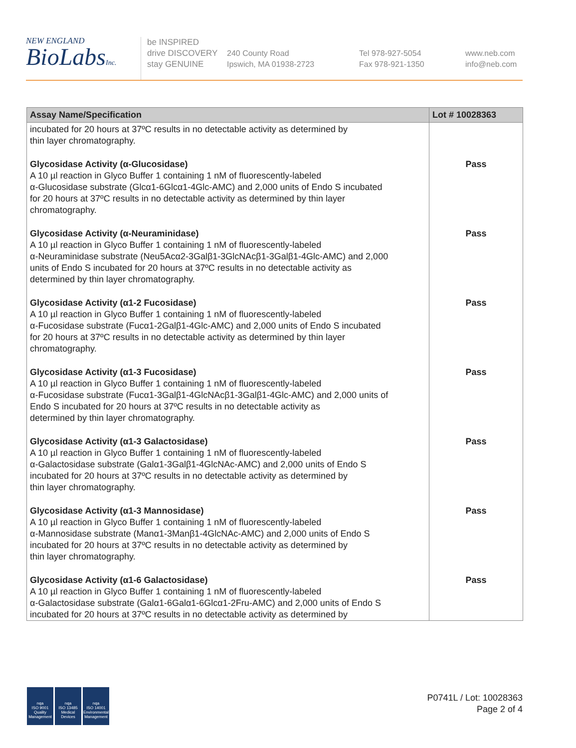NEW ENGLAND
BioLabsInc.
be INSPIRED
drive DISCOVERY
stay GENUINE
240 County Road
Ipswich, MA 01938-2723
Tel 978-927-5054
Fax 978-921-1350
www.neb.com
info@neb.com
| Assay Name/Specification | Lot # 10028363 |
| --- | --- |
| incubated for 20 hours at 37ºC results in no detectable activity as determined by thin layer chromatography. | |
| Glycosidase Activity (α-Glucosidase) A 10 µl reaction in Glyco Buffer 1 containing 1 nM of fluorescently-labeled α-Glucosidase substrate (Glcα1-6Glcα1-4Glc-AMC) and 2,000 units of Endo S incubated for 20 hours at 37ºC results in no detectable activity as determined by thin layer chromatography. | Pass |
| Glycosidase Activity (α-Neuraminidase) A 10 µl reaction in Glyco Buffer 1 containing 1 nM of fluorescently-labeled α-Neuraminidase substrate (Neu5Acα2-3Galβ1-3GlcNAcβ1-3Galβ1-4Glc-AMC) and 2,000 units of Endo S incubated for 20 hours at 37ºC results in no detectable activity as determined by thin layer chromatography. | Pass |
| Glycosidase Activity (α1-2 Fucosidase) A 10 µl reaction in Glyco Buffer 1 containing 1 nM of fluorescently-labeled α-Fucosidase substrate (Fucα1-2Galβ1-4Glc-AMC) and 2,000 units of Endo S incubated for 20 hours at 37ºC results in no detectable activity as determined by thin layer chromatography. | Pass |
| Glycosidase Activity (α1-3 Fucosidase) A 10 µl reaction in Glyco Buffer 1 containing 1 nM of fluorescently-labeled α-Fucosidase substrate (Fucα1-3Galβ1-4GlcNAcβ1-3Galβ1-4Glc-AMC) and 2,000 units of Endo S incubated for 20 hours at 37ºC results in no detectable activity as determined by thin layer chromatography. | Pass |
| Glycosidase Activity (α1-3 Galactosidase) A 10 µl reaction in Glyco Buffer 1 containing 1 nM of fluorescently-labeled α-Galactosidase substrate (Galα1-3Galβ1-4GlcNAc-AMC) and 2,000 units of Endo S incubated for 20 hours at 37ºC results in no detectable activity as determined by thin layer chromatography. | Pass |
| Glycosidase Activity (α1-3 Mannosidase) A 10 µl reaction in Glyco Buffer 1 containing 1 nM of fluorescently-labeled α-Mannosidase substrate (Manα1-3Manβ1-4GlcNAc-AMC) and 2,000 units of Endo S incubated for 20 hours at 37ºC results in no detectable activity as determined by thin layer chromatography. | Pass |
| Glycosidase Activity (α1-6 Galactosidase) A 10 µl reaction in Glyco Buffer 1 containing 1 nM of fluorescently-labeled α-Galactosidase substrate (Galα1-6Galα1-6Glcα1-2Fru-AMC) and 2,000 units of Endo S incubated for 20 hours at 37ºC results in no detectable activity as determined by | Pass |
nqa
ISO 9001
Quality Management
nqa
ISO 13485
Medical Devices
nqa
ISO 14001
Environmental Management
P0741L / Lot: 10028363
Page 2 of 4